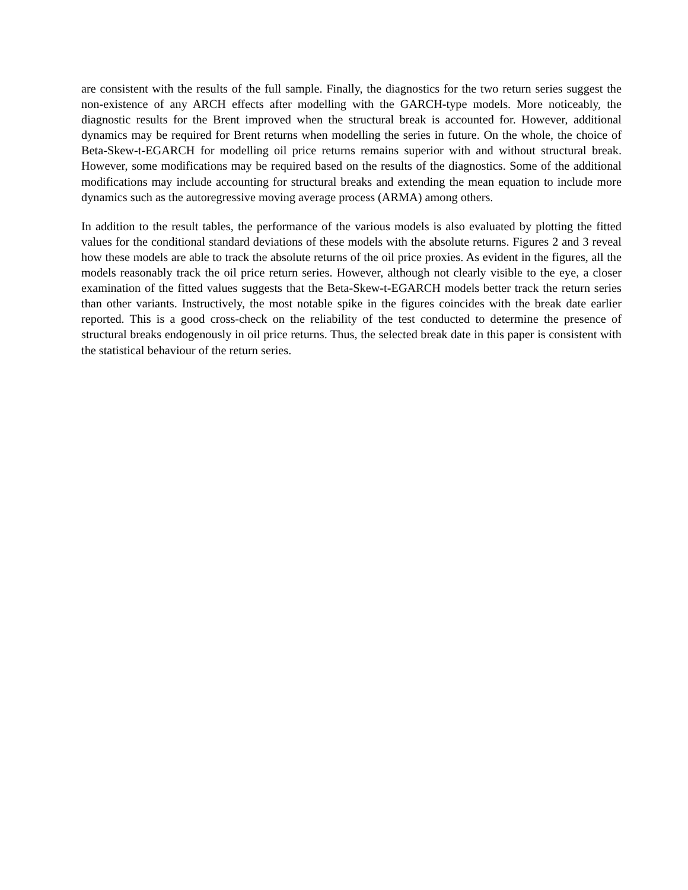are consistent with the results of the full sample. Finally, the diagnostics for the two return series suggest the non-existence of any ARCH effects after modelling with the GARCH-type models. More noticeably, the diagnostic results for the Brent improved when the structural break is accounted for. However, additional dynamics may be required for Brent returns when modelling the series in future. On the whole, the choice of Beta-Skew-t-EGARCH for modelling oil price returns remains superior with and without structural break. However, some modifications may be required based on the results of the diagnostics. Some of the additional modifications may include accounting for structural breaks and extending the mean equation to include more dynamics such as the autoregressive moving average process (ARMA) among others.
In addition to the result tables, the performance of the various models is also evaluated by plotting the fitted values for the conditional standard deviations of these models with the absolute returns. Figures 2 and 3 reveal how these models are able to track the absolute returns of the oil price proxies. As evident in the figures, all the models reasonably track the oil price return series. However, although not clearly visible to the eye, a closer examination of the fitted values suggests that the Beta-Skew-t-EGARCH models better track the return series than other variants. Instructively, the most notable spike in the figures coincides with the break date earlier reported. This is a good cross-check on the reliability of the test conducted to determine the presence of structural breaks endogenously in oil price returns. Thus, the selected break date in this paper is consistent with the statistical behaviour of the return series.